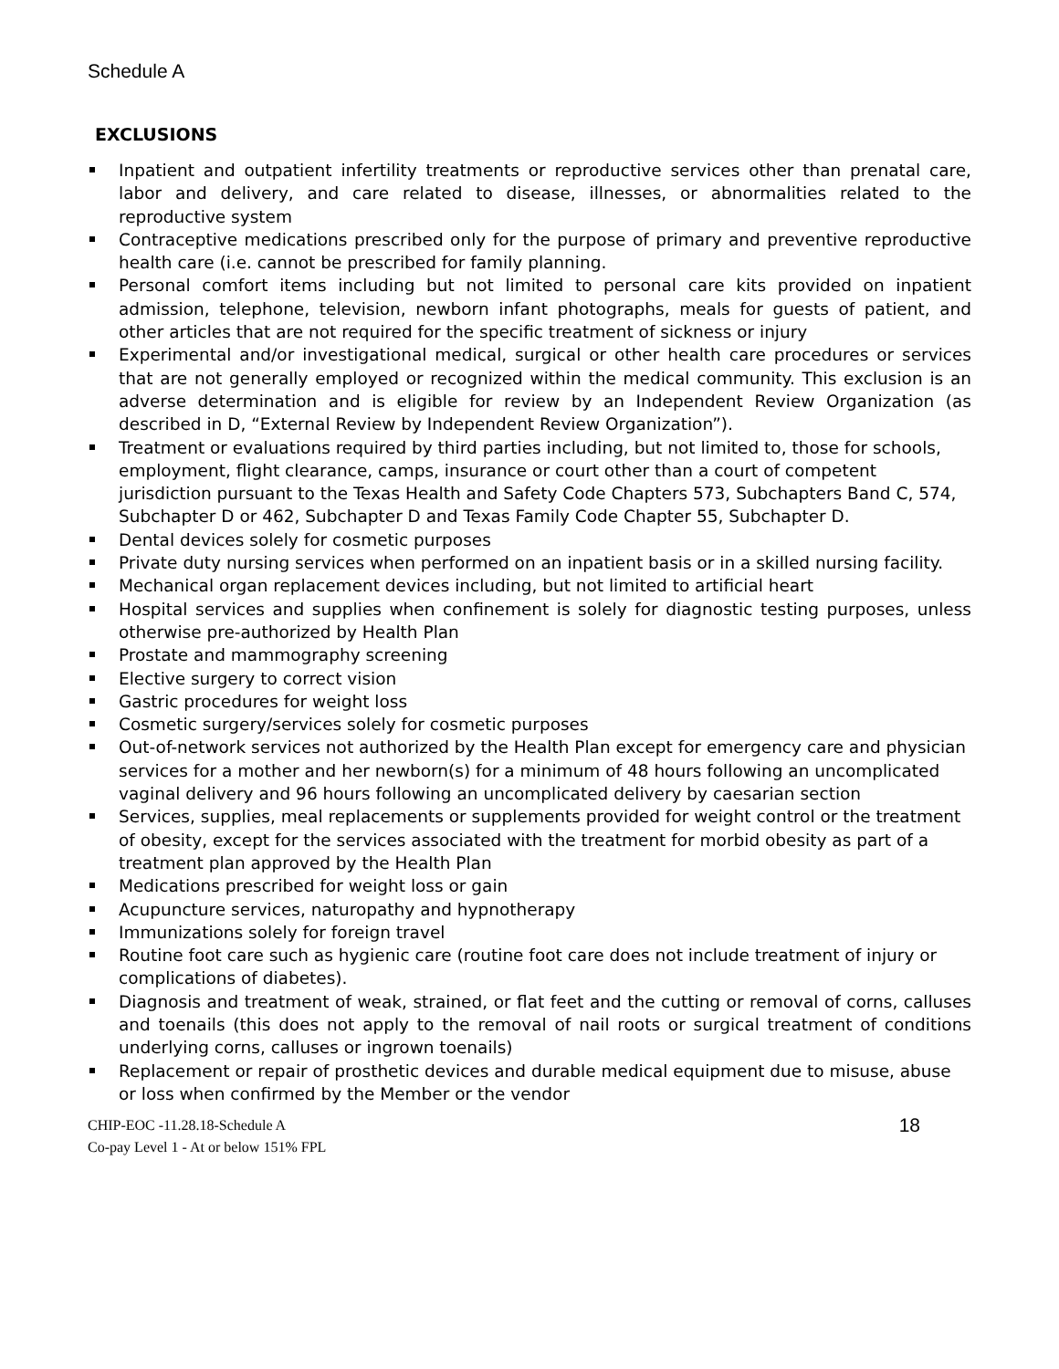Schedule A
EXCLUSIONS
Inpatient and outpatient infertility treatments or reproductive services other than prenatal care, labor and delivery, and care related to disease, illnesses, or abnormalities related to the reproductive system
Contraceptive medications prescribed only for the purpose of primary and preventive reproductive health care (i.e. cannot be prescribed for family planning.
Personal comfort items including but not limited to personal care kits provided on inpatient admission, telephone, television, newborn infant photographs, meals for guests of patient, and other articles that are not required for the specific treatment of sickness or injury
Experimental and/or investigational medical, surgical or other health care procedures or services that are not generally employed or recognized within the medical community. This exclusion is an adverse determination and is eligible for review by an Independent Review Organization (as described in D, “External Review by Independent Review Organization”).
Treatment or evaluations required by third parties including, but not limited to, those for schools, employment, flight clearance, camps, insurance or court other than a court of competent jurisdiction pursuant to the Texas Health and Safety Code Chapters 573, Subchapters Band C, 574, Subchapter D or 462, Subchapter D and Texas Family Code Chapter 55, Subchapter D.
Dental devices solely for cosmetic purposes
Private duty nursing services when performed on an inpatient basis or in a skilled nursing facility.
Mechanical organ replacement devices including, but not limited to artificial heart
Hospital services and supplies when confinement is solely for diagnostic testing purposes, unless otherwise pre-authorized by Health Plan
Prostate and mammography screening
Elective surgery to correct vision
Gastric procedures for weight loss
Cosmetic surgery/services solely for cosmetic purposes
Out-of-network services not authorized by the Health Plan except for emergency care and physician services for a mother and her newborn(s) for a minimum of 48 hours following an uncomplicated vaginal delivery and 96 hours following an uncomplicated delivery by caesarian section
Services, supplies, meal replacements or supplements provided for weight control or the treatment of obesity, except for the services associated with the treatment for morbid obesity as part of a treatment plan approved by the Health Plan
Medications prescribed for weight loss or gain
Acupuncture services, naturopathy and hypnotherapy
Immunizations solely for foreign travel
Routine foot care such as hygienic care (routine foot care does not include treatment of injury or complications of diabetes).
Diagnosis and treatment of weak, strained, or flat feet and the cutting or removal of corns, calluses and toenails (this does not apply to the removal of nail roots or surgical treatment of conditions underlying corns, calluses or ingrown toenails)
Replacement or repair of prosthetic devices and durable medical equipment due to misuse, abuse or loss when confirmed by the Member or the vendor
CHIP-EOC -11.28.18-Schedule A
Co-pay Level 1 - At or below 151% FPL
18